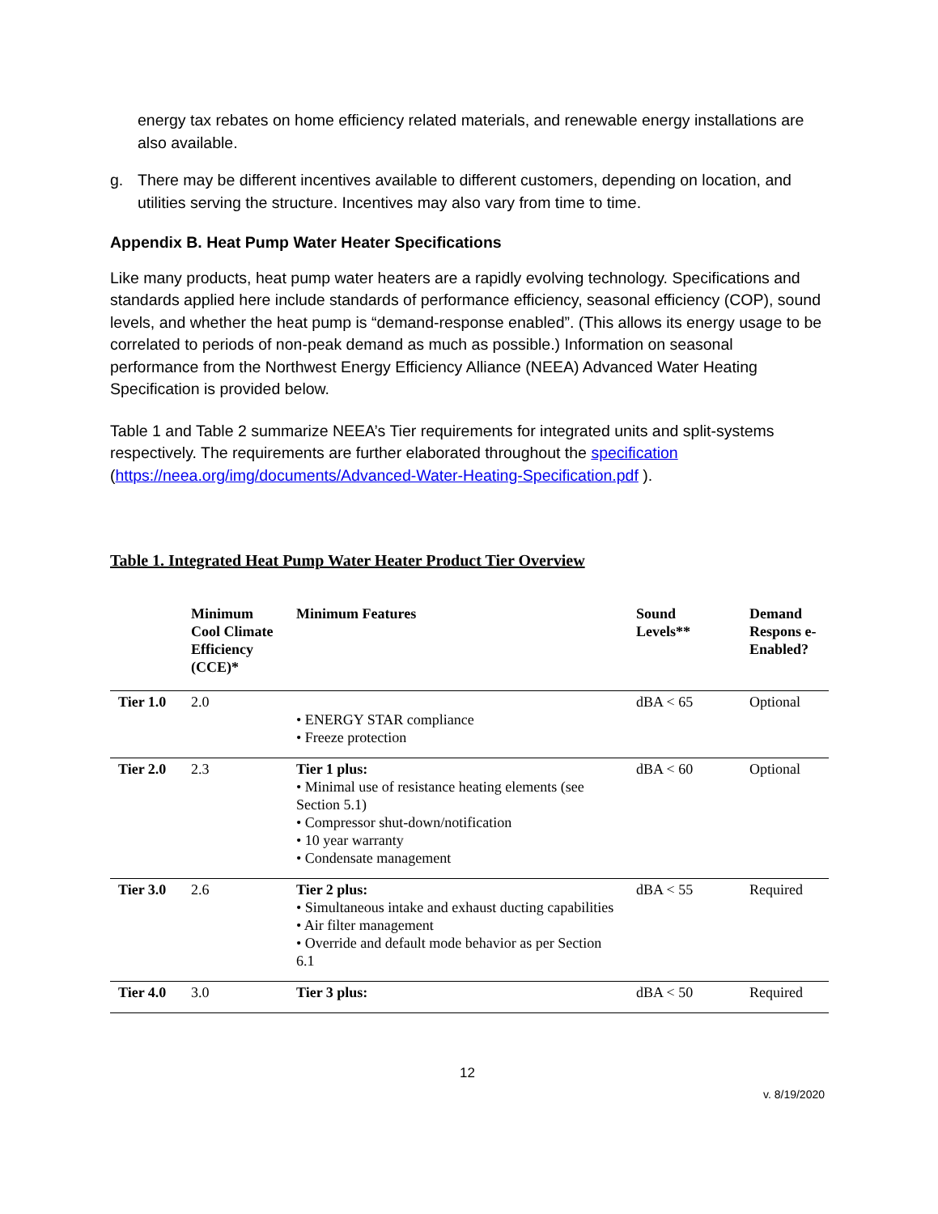energy tax rebates on home efficiency related materials, and renewable energy installations are also available.
g. There may be different incentives available to different customers, depending on location, and utilities serving the structure. Incentives may also vary from time to time.
Appendix B. Heat Pump Water Heater Specifications
Like many products, heat pump water heaters are a rapidly evolving technology. Specifications and standards applied here include standards of performance efficiency, seasonal efficiency (COP), sound levels, and whether the heat pump is “demand-response enabled”. (This allows its energy usage to be correlated to periods of non-peak demand as much as possible.) Information on seasonal performance from the Northwest Energy Efficiency Alliance (NEEA) Advanced Water Heating Specification is provided below.
Table 1 and Table 2 summarize NEEA’s Tier requirements for integrated units and split-systems respectively. The requirements are further elaborated throughout the specification (https://neea.org/img/documents/Advanced-Water-Heating-Specification.pdf ).
Table 1. Integrated Heat Pump Water Heater Product Tier Overview
| | Minimum Cool Climate Efficiency (CCE)* | Minimum Features | Sound Levels** | Demand Respons e-Enabled? |
| --- | --- | --- | --- | --- |
| Tier 1.0 | 2.0 | • ENERGY STAR compliance • Freeze protection | dBA < 65 | Optional |
| Tier 2.0 | 2.3 | Tier 1 plus: • Minimal use of resistance heating elements (see Section 5.1) • Compressor shut-down/notification • 10 year warranty • Condensate management | dBA < 60 | Optional |
| Tier 3.0 | 2.6 | Tier 2 plus: • Simultaneous intake and exhaust ducting capabilities • Air filter management • Override and default mode behavior as per Section 6.1 | dBA < 55 | Required |
| Tier 4.0 | 3.0 | Tier 3 plus: | dBA < 50 | Required |
12
v. 8/19/2020